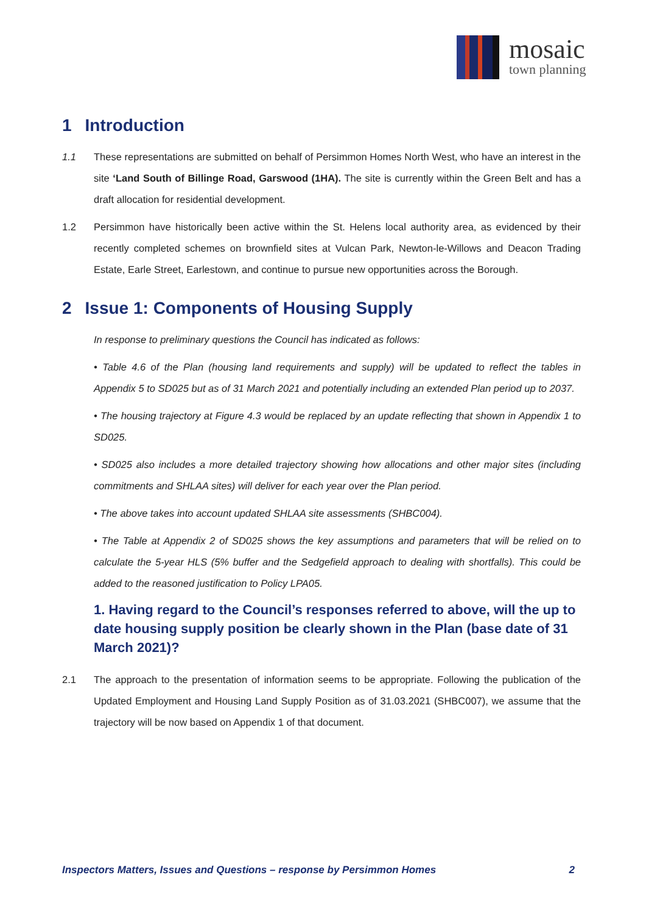mosaic
town planning
1 Introduction
1.1 These representations are submitted on behalf of Persimmon Homes North West, who have an interest in the site ‘Land South of Billinge Road, Garswood (1HA). The site is currently within the Green Belt and has a draft allocation for residential development.
1.2 Persimmon have historically been active within the St. Helens local authority area, as evidenced by their recently completed schemes on brownfield sites at Vulcan Park, Newton-le-Willows and Deacon Trading Estate, Earle Street, Earlestown, and continue to pursue new opportunities across the Borough.
2 Issue 1: Components of Housing Supply
In response to preliminary questions the Council has indicated as follows:
• Table 4.6 of the Plan (housing land requirements and supply) will be updated to reflect the tables in Appendix 5 to SD025 but as of 31 March 2021 and potentially including an extended Plan period up to 2037.
• The housing trajectory at Figure 4.3 would be replaced by an update reflecting that shown in Appendix 1 to SD025.
• SD025 also includes a more detailed trajectory showing how allocations and other major sites (including commitments and SHLAA sites) will deliver for each year over the Plan period.
• The above takes into account updated SHLAA site assessments (SHBC004).
• The Table at Appendix 2 of SD025 shows the key assumptions and parameters that will be relied on to calculate the 5-year HLS (5% buffer and the Sedgefield approach to dealing with shortfalls). This could be added to the reasoned justification to Policy LPA05.
1. Having regard to the Council’s responses referred to above, will the up to date housing supply position be clearly shown in the Plan (base date of 31 March 2021)?
2.1 The approach to the presentation of information seems to be appropriate. Following the publication of the Updated Employment and Housing Land Supply Position as of 31.03.2021 (SHBC007), we assume that the trajectory will be now based on Appendix 1 of that document.
Inspectors Matters, Issues and Questions – response by Persimmon Homes 2